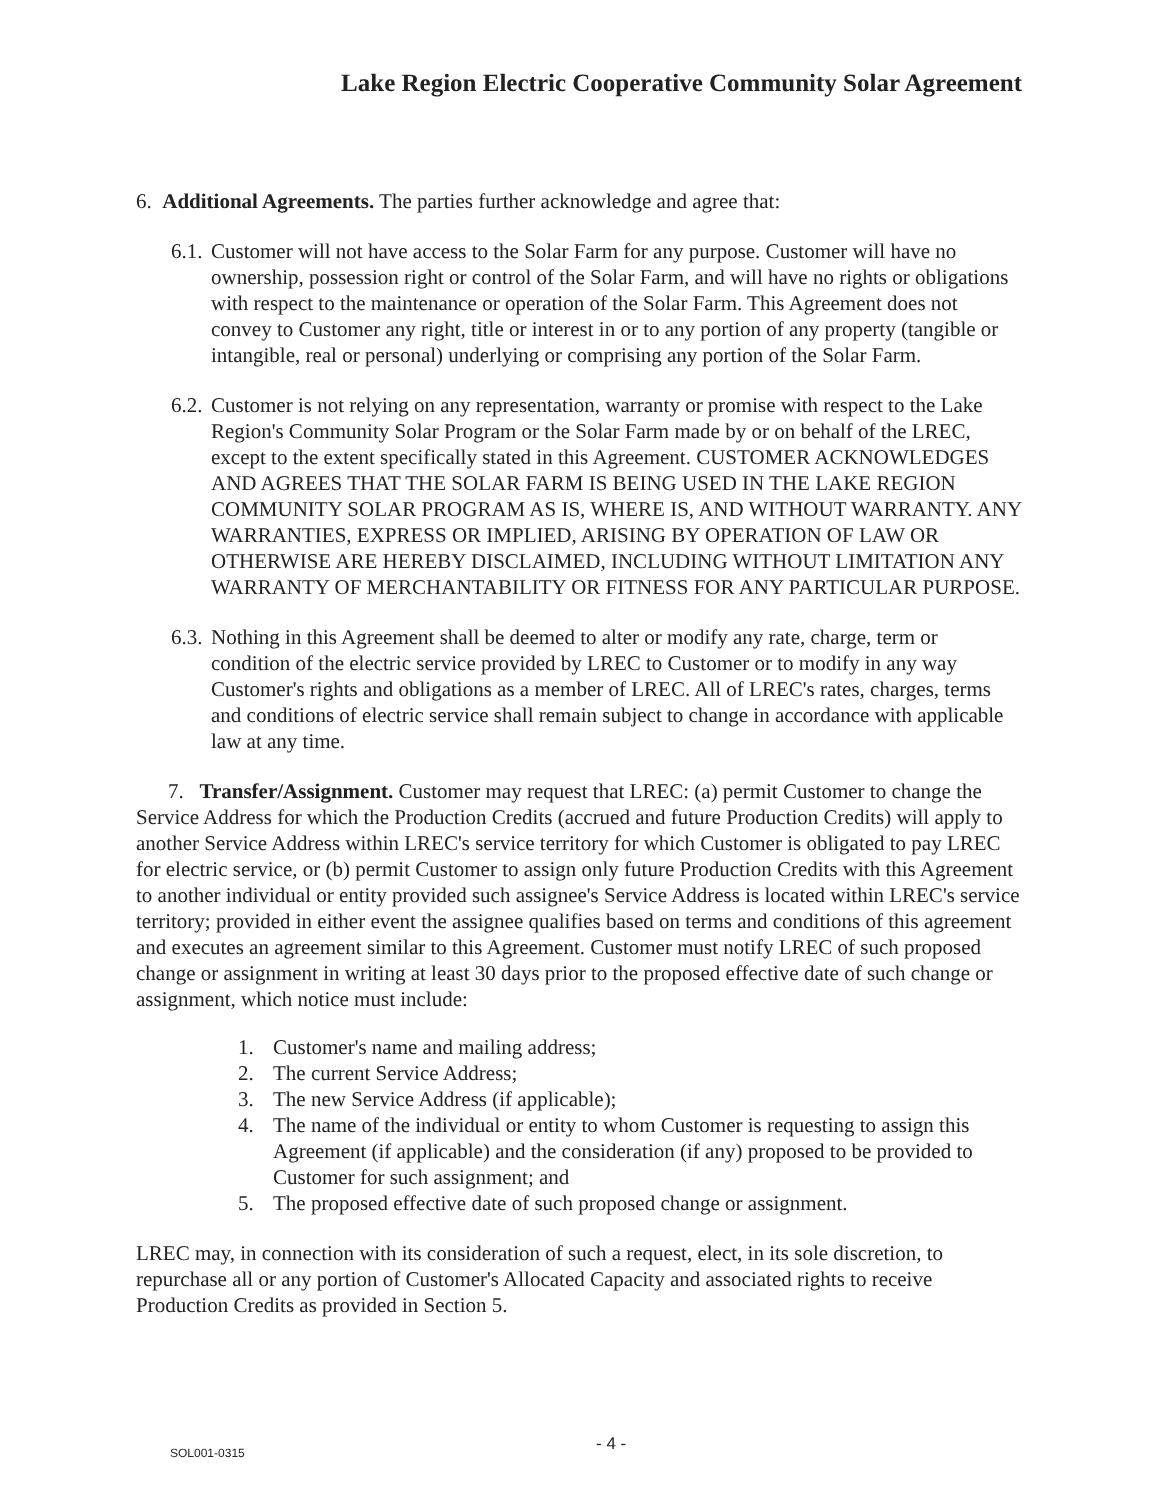Lake Region Electric Cooperative Community Solar Agreement
6. Additional Agreements. The parties further acknowledge and agree that:
6.1.
Customer will not have access to the Solar Farm for any purpose. Customer will have no ownership, possession right or control of the Solar Farm, and will have no rights or obligations with respect to the maintenance or operation of the Solar Farm. This Agreement does not convey to Customer any right, title or interest in or to any portion of any property (tangible or intangible, real or personal) underlying or comprising any portion of the Solar Farm.
6.2.
Customer is not relying on any representation, warranty or promise with respect to the Lake Region's Community Solar Program or the Solar Farm made by or on behalf of the LREC, except to the extent specifically stated in this Agreement. CUSTOMER ACKNOWLEDGES AND AGREES THAT THE SOLAR FARM IS BEING USED IN THE LAKE REGION COMMUNITY SOLAR PROGRAM AS IS, WHERE IS, AND WITHOUT WARRANTY. ANY WARRANTIES, EXPRESS OR IMPLIED, ARISING BY OPERATION OF LAW OR OTHERWISE ARE HEREBY DISCLAIMED, INCLUDING WITHOUT LIMITATION ANY WARRANTY OF MERCHANTABILITY OR FITNESS FOR ANY PARTICULAR PURPOSE.
6.3.
Nothing in this Agreement shall be deemed to alter or modify any rate, charge, term or condition of the electric service provided by LREC to Customer or to modify in any way Customer's rights and obligations as a member of LREC. All of LREC's rates, charges, terms and conditions of electric service shall remain subject to change in accordance with applicable law at any time.
7. Transfer/Assignment. Customer may request that LREC: (a) permit Customer to change the Service Address for which the Production Credits (accrued and future Production Credits) will apply to another Service Address within LREC's service territory for which Customer is obligated to pay LREC for electric service, or (b) permit Customer to assign only future Production Credits with this Agreement to another individual or entity provided such assignee's Service Address is located within LREC's service territory; provided in either event the assignee qualifies based on terms and conditions of this agreement and executes an agreement similar to this Agreement. Customer must notify LREC of such proposed change or assignment in writing at least 30 days prior to the proposed effective date of such change or assignment, which notice must include:
1. Customer's name and mailing address;
2. The current Service Address;
3. The new Service Address (if applicable);
4. The name of the individual or entity to whom Customer is requesting to assign this Agreement (if applicable) and the consideration (if any) proposed to be provided to Customer for such assignment; and
5. The proposed effective date of such proposed change or assignment.
LREC may, in connection with its consideration of such a request, elect, in its sole discretion, to repurchase all or any portion of Customer's Allocated Capacity and associated rights to receive Production Credits as provided in Section 5.
SOL001-0315 - 4 -